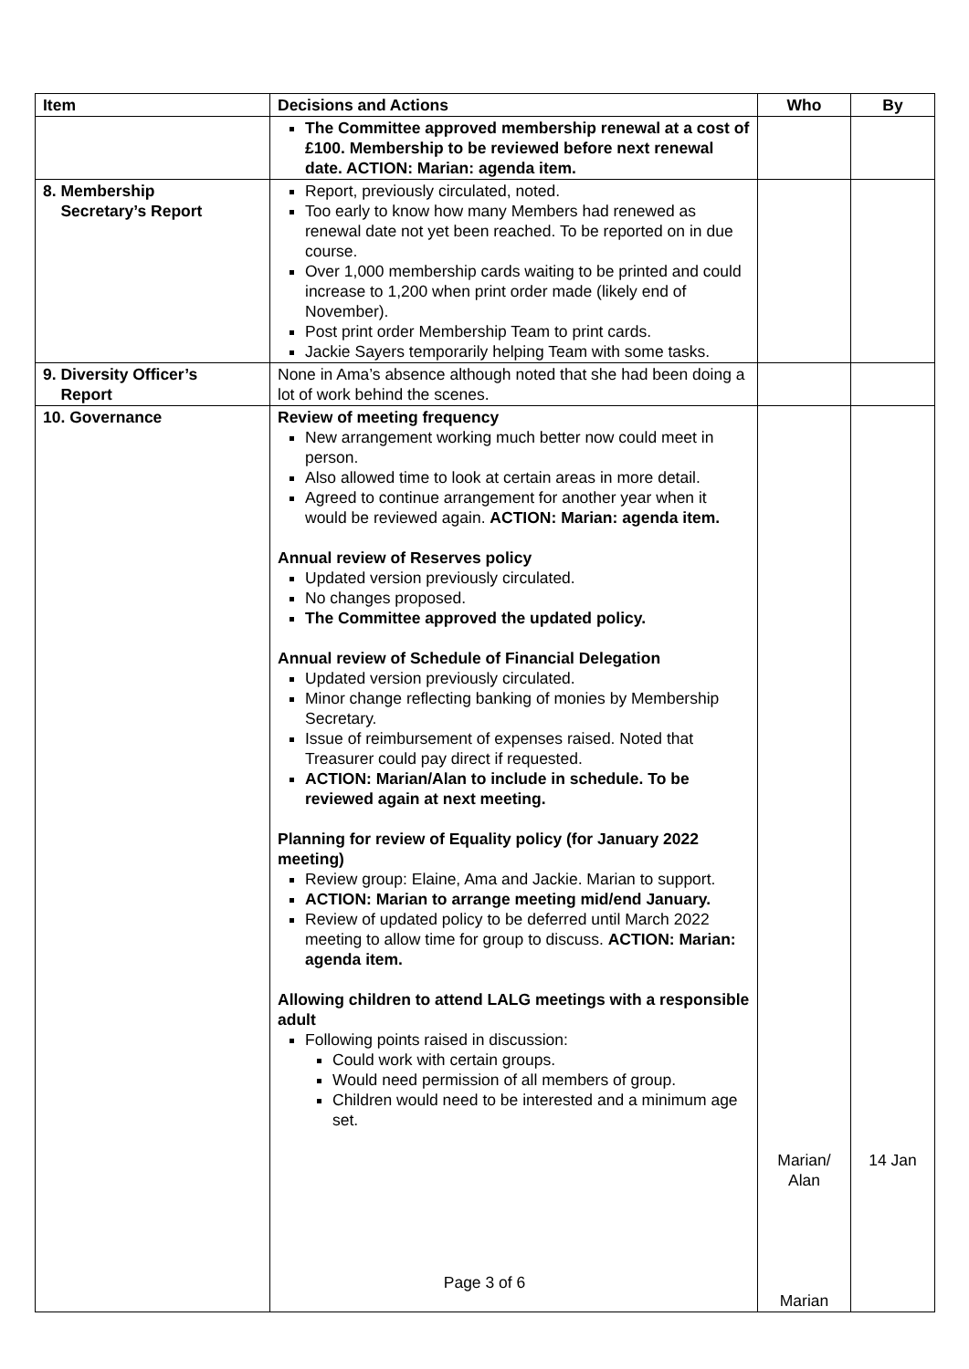| Item | Decisions and Actions | Who | By |
| --- | --- | --- | --- |
| | The Committee approved membership renewal at a cost of £100. Membership to be reviewed before next renewal date. ACTION: Marian: agenda item. | | |
| 8. Membership Secretary’s Report | Report, previously circulated, noted. Too early to know how many Members had renewed as renewal date not yet been reached. To be reported on in due course. Over 1,000 membership cards waiting to be printed and could increase to 1,200 when print order made (likely end of November). Post print order Membership Team to print cards. Jackie Sayers temporarily helping Team with some tasks. | | |
| 9. Diversity Officer’s Report | None in Ama’s absence although noted that she had been doing a lot of work behind the scenes. | | |
| 10. Governance | Review of meeting frequency New arrangement working much better now could meet in person. Also allowed time to look at certain areas in more detail. Agreed to continue arrangement for another year when it would be reviewed again. ACTION: Marian: agenda item. Annual review of Reserves policy Updated version previously circulated. No changes proposed. The Committee approved the updated policy. Annual review of Schedule of Financial Delegation Updated version previously circulated. Minor change reflecting banking of monies by Membership Secretary. Issue of reimbursement of expenses raised. Noted that Treasurer could pay direct if requested. ACTION: Marian/Alan to include in schedule. To be reviewed again at next meeting. Planning for review of Equality policy (for January 2022 meeting) Review group: Elaine, Ama and Jackie. Marian to support. ACTION: Marian to arrange meeting mid/end January. Review of updated policy to be deferred until March 2022 meeting to allow time for group to discuss. ACTION: Marian: agenda item. Allowing children to attend LALG meetings with a responsible adult Following points raised in discussion: Could work with certain groups. Would need permission of all members of group. Children would need to be interested and a minimum age set. | Marian/ Alan Marian | 14 Jan |
Page 3 of 6